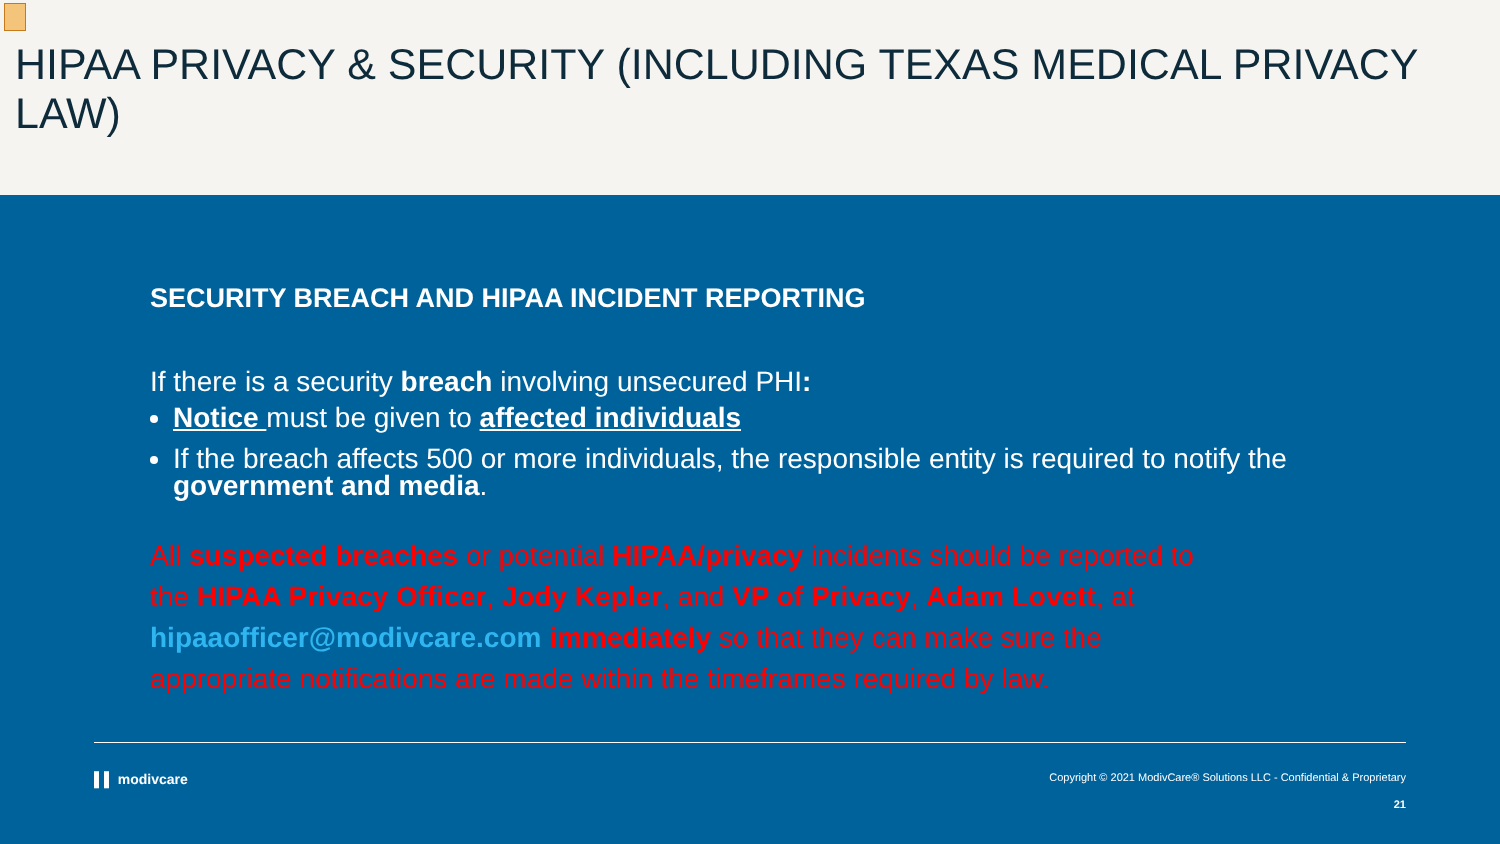HIPAA PRIVACY & SECURITY (INCLUDING TEXAS MEDICAL PRIVACY LAW)
SECURITY BREACH AND HIPAA INCIDENT REPORTING
If there is a security breach involving unsecured PHI:
Notice must be given to affected individuals
If the breach affects 500 or more individuals, the responsible entity is required to notify the government and media.
All suspected breaches or potential HIPAA/privacy incidents should be reported to the HIPAA Privacy Officer, Jody Kepler, and VP of Privacy, Adam Lovett, at hipaaofficer@modivcare.com immediately so that they can make sure the appropriate notifications are made within the timeframes required by law.
▌▌ modivcare Copyright © 2021 ModivCare® Solutions LLC - Confidential & Proprietary
21